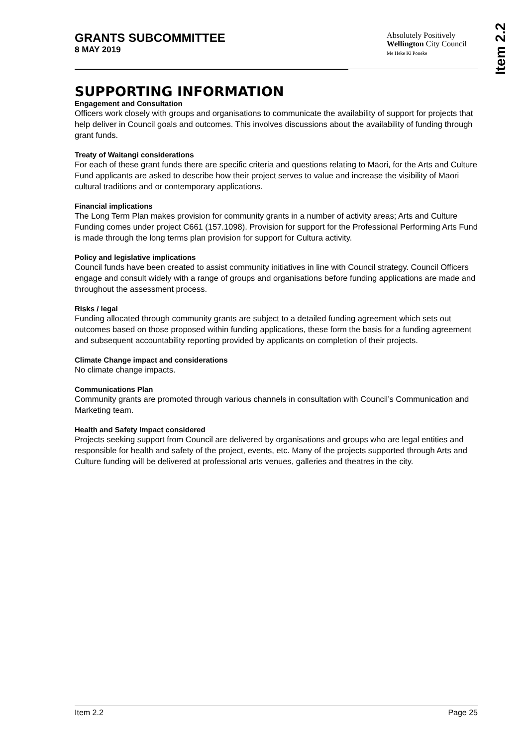GRANTS SUBCOMMITTEE
8 MAY 2019
Absolutely Positively
Wellington City Council
Me Heke Ki Pōneke
Item 2.2
SUPPORTING INFORMATION
Engagement and Consultation
Officers work closely with groups and organisations to communicate the availability of support for projects that help deliver in Council goals and outcomes. This involves discussions about the availability of funding through grant funds.
Treaty of Waitangi considerations
For each of these grant funds there are specific criteria and questions relating to Māori, for the Arts and Culture Fund applicants are asked to describe how their project serves to value and increase the visibility of Māori cultural traditions and or contemporary applications.
Financial implications
The Long Term Plan makes provision for community grants in a number of activity areas; Arts and Culture Funding comes under project C661 (157.1098). Provision for support for the Professional Performing Arts Fund is made through the long terms plan provision for support for Cultura activity.
Policy and legislative implications
Council funds have been created to assist community initiatives in line with Council strategy. Council Officers engage and consult widely with a range of groups and organisations before funding applications are made and throughout the assessment process.
Risks / legal
Funding allocated through community grants are subject to a detailed funding agreement which sets out outcomes based on those proposed within funding applications, these form the basis for a funding agreement and subsequent accountability reporting provided by applicants on completion of their projects.
Climate Change impact and considerations
No climate change impacts.
Communications Plan
Community grants are promoted through various channels in consultation with Council’s Communication and Marketing team.
Health and Safety Impact considered
Projects seeking support from Council are delivered by organisations and groups who are legal entities and responsible for health and safety of the project, events, etc. Many of the projects supported through Arts and Culture funding will be delivered at professional arts venues, galleries and theatres in the city.
Item 2.2 Page 25